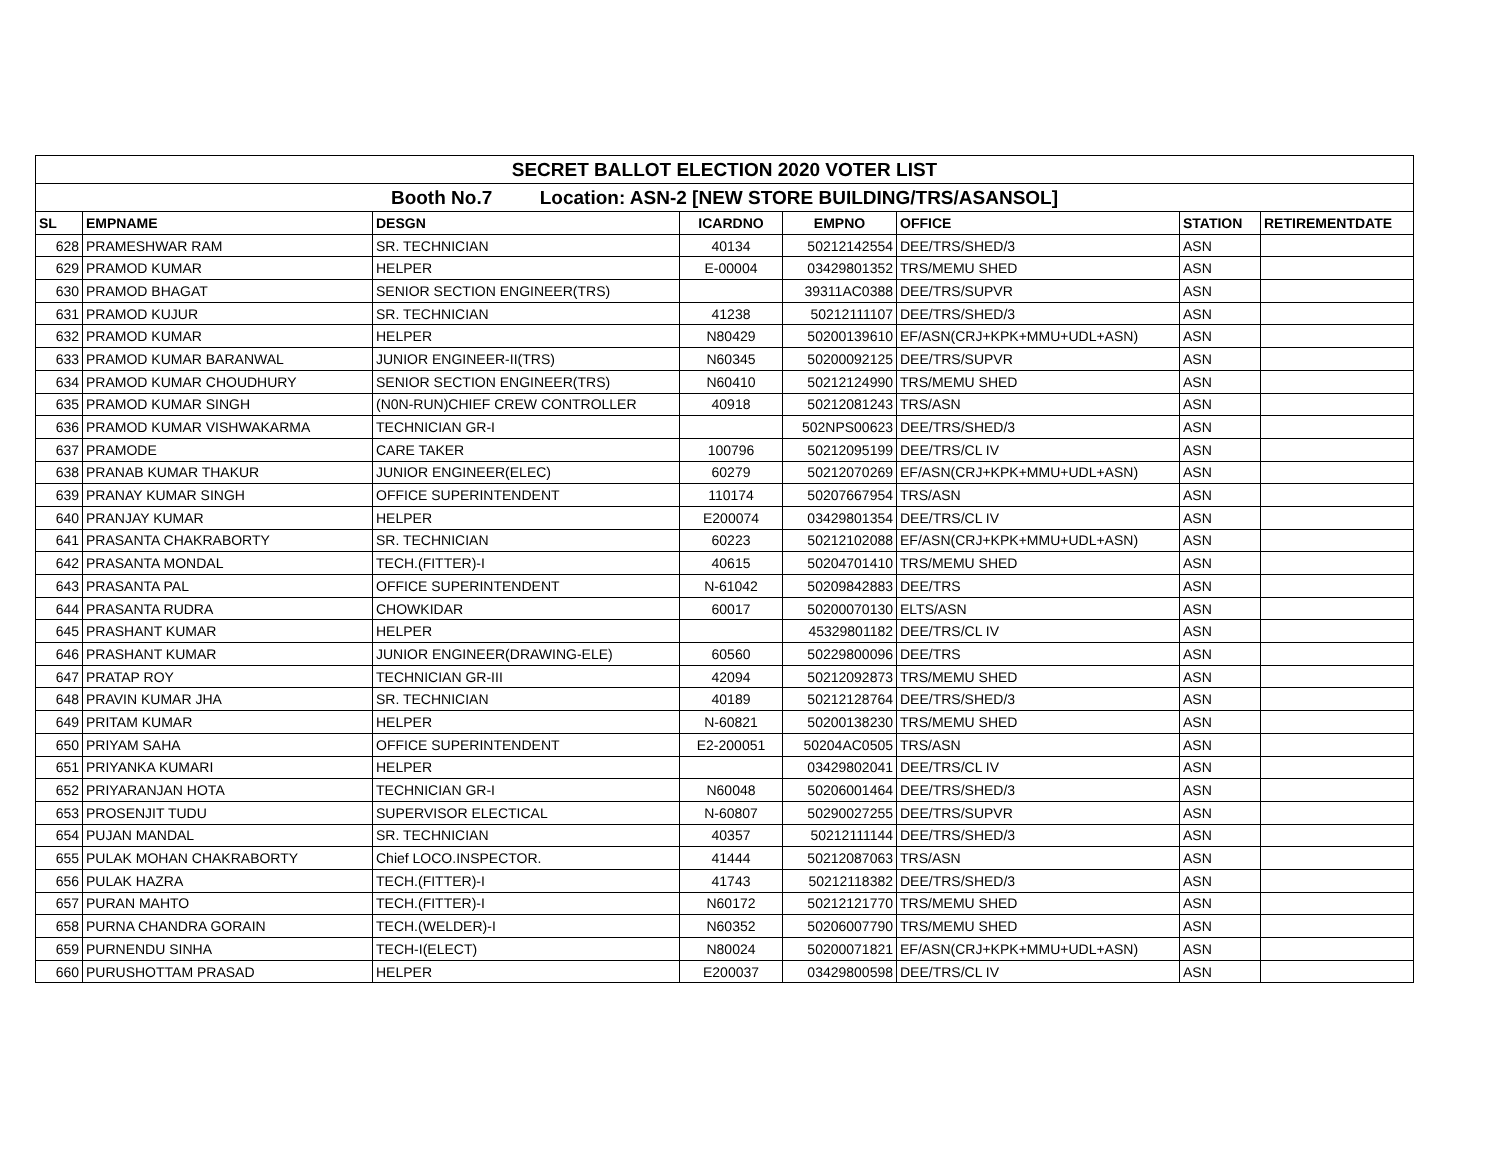| SECRET BALLOT ELECTION 2020 VOTER LIST | | | | | | | |
| Booth No.7 Location: ASN-2 [NEW STORE BUILDING/TRS/ASANSOL] | | | | | | | |
| SL | EMPNAME | DESGN | ICARDNO | EMPNO | OFFICE | STATION | RETIREMENTDATE |
| 628 | PRAMESHWAR RAM | SR. TECHNICIAN | 40134 | 50212142554 | DEE/TRS/SHED/3 | ASN | |
| 629 | PRAMOD KUMAR | HELPER | E-00004 | 03429801352 | TRS/MEMU SHED | ASN | |
| 630 | PRAMOD BHAGAT | SENIOR SECTION ENGINEER(TRS) | | 39311AC0388 | DEE/TRS/SUPVR | ASN | |
| 631 | PRAMOD KUJUR | SR. TECHNICIAN | 41238 | 50212111107 | DEE/TRS/SHED/3 | ASN | |
| 632 | PRAMOD KUMAR | HELPER | N80429 | 50200139610 | EF/ASN(CRJ+KPK+MMU+UDL+ASN) | ASN | |
| 633 | PRAMOD KUMAR BARANWAL | JUNIOR ENGINEER-II(TRS) | N60345 | 50200092125 | DEE/TRS/SUPVR | ASN | |
| 634 | PRAMOD KUMAR CHOUDHURY | SENIOR SECTION ENGINEER(TRS) | N60410 | 50212124990 | TRS/MEMU SHED | ASN | |
| 635 | PRAMOD KUMAR SINGH | (N0N-RUN)CHIEF CREW CONTROLLER | 40918 | 50212081243 | TRS/ASN | ASN | |
| 636 | PRAMOD KUMAR VISHWAKARMA | TECHNICIAN GR-I | | 502NPS00623 | DEE/TRS/SHED/3 | ASN | |
| 637 | PRAMODE | CARE TAKER | 100796 | 50212095199 | DEE/TRS/CL IV | ASN | |
| 638 | PRANAB KUMAR THAKUR | JUNIOR ENGINEER(ELEC) | 60279 | 50212070269 | EF/ASN(CRJ+KPK+MMU+UDL+ASN) | ASN | |
| 639 | PRANAY KUMAR SINGH | OFFICE SUPERINTENDENT | 110174 | 50207667954 | TRS/ASN | ASN | |
| 640 | PRANJAY KUMAR | HELPER | E200074 | 03429801354 | DEE/TRS/CL IV | ASN | |
| 641 | PRASANTA CHAKRABORTY | SR. TECHNICIAN | 60223 | 50212102088 | EF/ASN(CRJ+KPK+MMU+UDL+ASN) | ASN | |
| 642 | PRASANTA MONDAL | TECH.(FITTER)-I | 40615 | 50204701410 | TRS/MEMU SHED | ASN | |
| 643 | PRASANTA PAL | OFFICE SUPERINTENDENT | N-61042 | 50209842883 | DEE/TRS | ASN | |
| 644 | PRASANTA RUDRA | CHOWKIDAR | 60017 | 50200070130 | ELTS/ASN | ASN | |
| 645 | PRASHANT KUMAR | HELPER | | 45329801182 | DEE/TRS/CL IV | ASN | |
| 646 | PRASHANT KUMAR | JUNIOR ENGINEER(DRAWING-ELE) | 60560 | 50229800096 | DEE/TRS | ASN | |
| 647 | PRATAP ROY | TECHNICIAN GR-III | 42094 | 50212092873 | TRS/MEMU SHED | ASN | |
| 648 | PRAVIN KUMAR JHA | SR. TECHNICIAN | 40189 | 50212128764 | DEE/TRS/SHED/3 | ASN | |
| 649 | PRITAM KUMAR | HELPER | N-60821 | 50200138230 | TRS/MEMU SHED | ASN | |
| 650 | PRIYAM SAHA | OFFICE SUPERINTENDENT | E2-200051 | 50204AC0505 | TRS/ASN | ASN | |
| 651 | PRIYANKA KUMARI | HELPER | | 03429802041 | DEE/TRS/CL IV | ASN | |
| 652 | PRIYARANJAN HOTA | TECHNICIAN GR-I | N60048 | 50206001464 | DEE/TRS/SHED/3 | ASN | |
| 653 | PROSENJIT TUDU | SUPERVISOR ELECTICAL | N-60807 | 50290027255 | DEE/TRS/SUPVR | ASN | |
| 654 | PUJAN MANDAL | SR. TECHNICIAN | 40357 | 50212111144 | DEE/TRS/SHED/3 | ASN | |
| 655 | PULAK MOHAN CHAKRABORTY | Chief LOCO.INSPECTOR. | 41444 | 50212087063 | TRS/ASN | ASN | |
| 656 | PULAK HAZRA | TECH.(FITTER)-I | 41743 | 50212118382 | DEE/TRS/SHED/3 | ASN | |
| 657 | PURAN MAHTO | TECH.(FITTER)-I | N60172 | 50212121770 | TRS/MEMU SHED | ASN | |
| 658 | PURNA CHANDRA GORAIN | TECH.(WELDER)-I | N60352 | 50206007790 | TRS/MEMU SHED | ASN | |
| 659 | PURNENDU SINHA | TECH-I(ELECT) | N80024 | 50200071821 | EF/ASN(CRJ+KPK+MMU+UDL+ASN) | ASN | |
| 660 | PURUSHOTTAM PRASAD | HELPER | E200037 | 03429800598 | DEE/TRS/CL IV | ASN | |